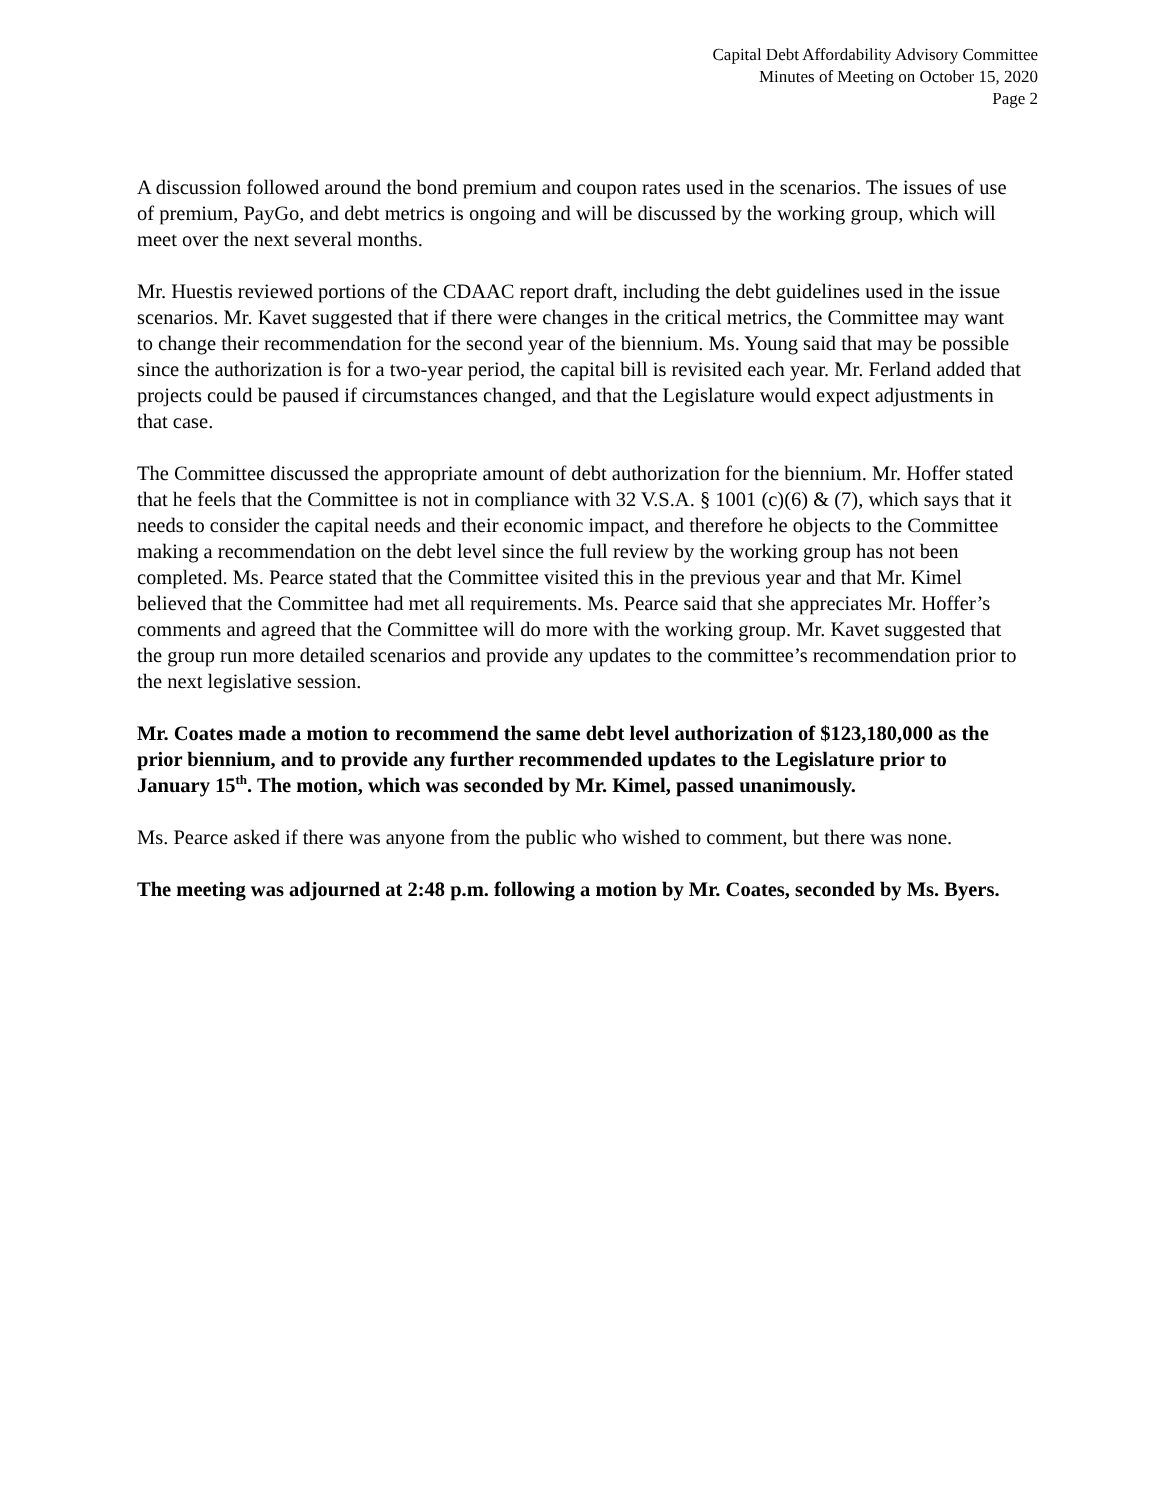Capital Debt Affordability Advisory Committee
Minutes of Meeting on October 15, 2020
Page 2
A discussion followed around the bond premium and coupon rates used in the scenarios. The issues of use of premium, PayGo, and debt metrics is ongoing and will be discussed by the working group, which will meet over the next several months.
Mr. Huestis reviewed portions of the CDAAC report draft, including the debt guidelines used in the issue scenarios. Mr. Kavet suggested that if there were changes in the critical metrics, the Committee may want to change their recommendation for the second year of the biennium. Ms. Young said that may be possible since the authorization is for a two-year period, the capital bill is revisited each year. Mr. Ferland added that projects could be paused if circumstances changed, and that the Legislature would expect adjustments in that case.
The Committee discussed the appropriate amount of debt authorization for the biennium. Mr. Hoffer stated that he feels that the Committee is not in compliance with 32 V.S.A. § 1001 (c)(6) & (7), which says that it needs to consider the capital needs and their economic impact, and therefore he objects to the Committee making a recommendation on the debt level since the full review by the working group has not been completed. Ms. Pearce stated that the Committee visited this in the previous year and that Mr. Kimel believed that the Committee had met all requirements. Ms. Pearce said that she appreciates Mr. Hoffer’s comments and agreed that the Committee will do more with the working group. Mr. Kavet suggested that the group run more detailed scenarios and provide any updates to the committee’s recommendation prior to the next legislative session.
Mr. Coates made a motion to recommend the same debt level authorization of $123,180,000 as the prior biennium, and to provide any further recommended updates to the Legislature prior to January 15<sup>th</sup>. The motion, which was seconded by Mr. Kimel, passed unanimously.
Ms. Pearce asked if there was anyone from the public who wished to comment, but there was none.
The meeting was adjourned at 2:48 p.m. following a motion by Mr. Coates, seconded by Ms. Byers.